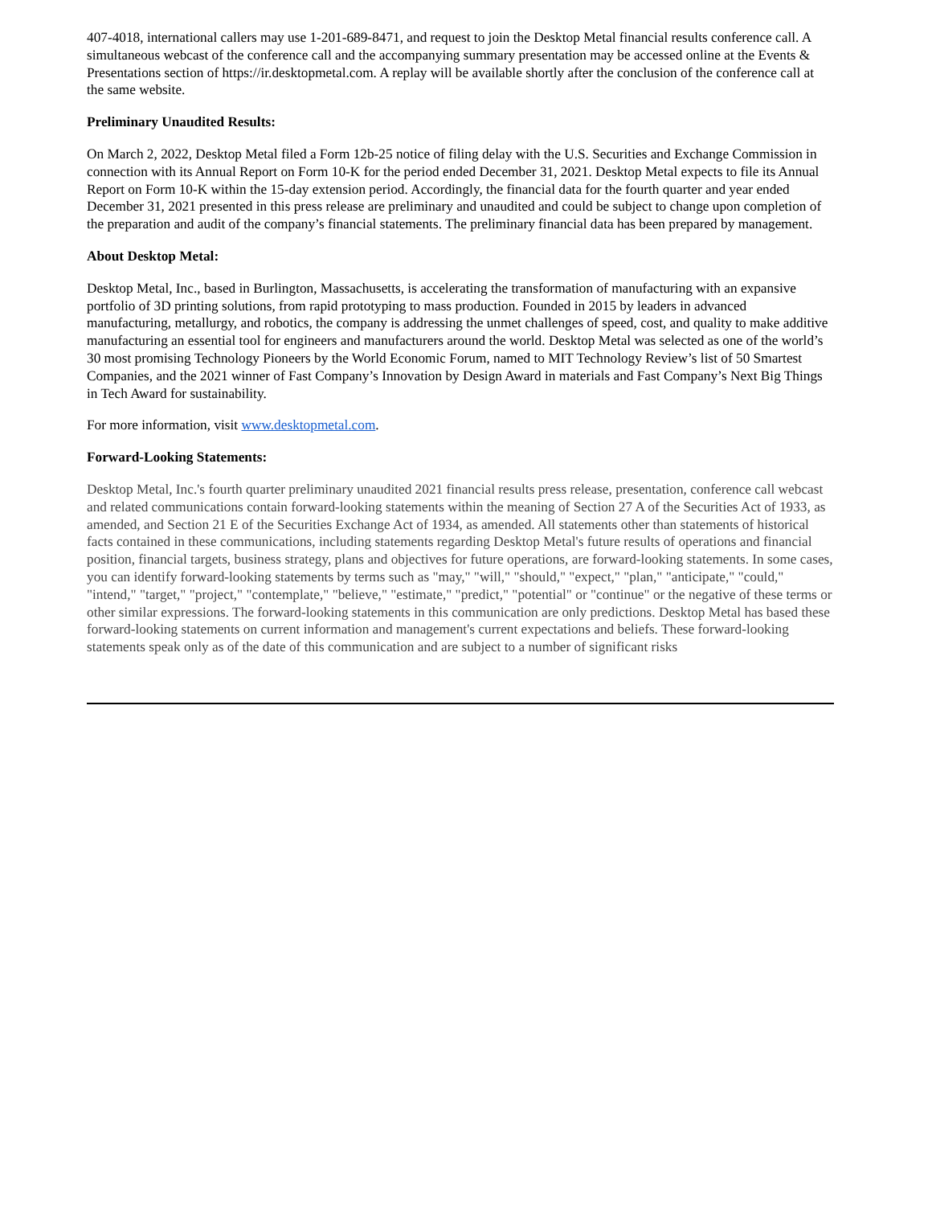407-4018, international callers may use 1-201-689-8471, and request to join the Desktop Metal financial results conference call. A simultaneous webcast of the conference call and the accompanying summary presentation may be accessed online at the Events & Presentations section of https://ir.desktopmetal.com. A replay will be available shortly after the conclusion of the conference call at the same website.
Preliminary Unaudited Results:
On March 2, 2022, Desktop Metal filed a Form 12b-25 notice of filing delay with the U.S. Securities and Exchange Commission in connection with its Annual Report on Form 10-K for the period ended December 31, 2021. Desktop Metal expects to file its Annual Report on Form 10-K within the 15-day extension period. Accordingly, the financial data for the fourth quarter and year ended December 31, 2021 presented in this press release are preliminary and unaudited and could be subject to change upon completion of the preparation and audit of the company’s financial statements. The preliminary financial data has been prepared by management.
About Desktop Metal:
Desktop Metal, Inc., based in Burlington, Massachusetts, is accelerating the transformation of manufacturing with an expansive portfolio of 3D printing solutions, from rapid prototyping to mass production. Founded in 2015 by leaders in advanced manufacturing, metallurgy, and robotics, the company is addressing the unmet challenges of speed, cost, and quality to make additive manufacturing an essential tool for engineers and manufacturers around the world. Desktop Metal was selected as one of the world’s 30 most promising Technology Pioneers by the World Economic Forum, named to MIT Technology Review’s list of 50 Smartest Companies, and the 2021 winner of Fast Company’s Innovation by Design Award in materials and Fast Company’s Next Big Things in Tech Award for sustainability.
For more information, visit www.desktopmetal.com.
Forward-Looking Statements:
Desktop Metal, Inc.'s fourth quarter preliminary unaudited 2021 financial results press release, presentation, conference call webcast and related communications contain forward-looking statements within the meaning of Section 27 A of the Securities Act of 1933, as amended, and Section 21 E of the Securities Exchange Act of 1934, as amended. All statements other than statements of historical facts contained in these communications, including statements regarding Desktop Metal's future results of operations and financial position, financial targets, business strategy, plans and objectives for future operations, are forward-looking statements. In some cases, you can identify forward-looking statements by terms such as "may," "will," "should," "expect," "plan," "anticipate," "could," "intend," "target," "project," "contemplate," "believe," "estimate," "predict," "potential" or "continue" or the negative of these terms or other similar expressions. The forward-looking statements in this communication are only predictions. Desktop Metal has based these forward-looking statements on current information and management's current expectations and beliefs. These forward-looking statements speak only as of the date of this communication and are subject to a number of significant risks